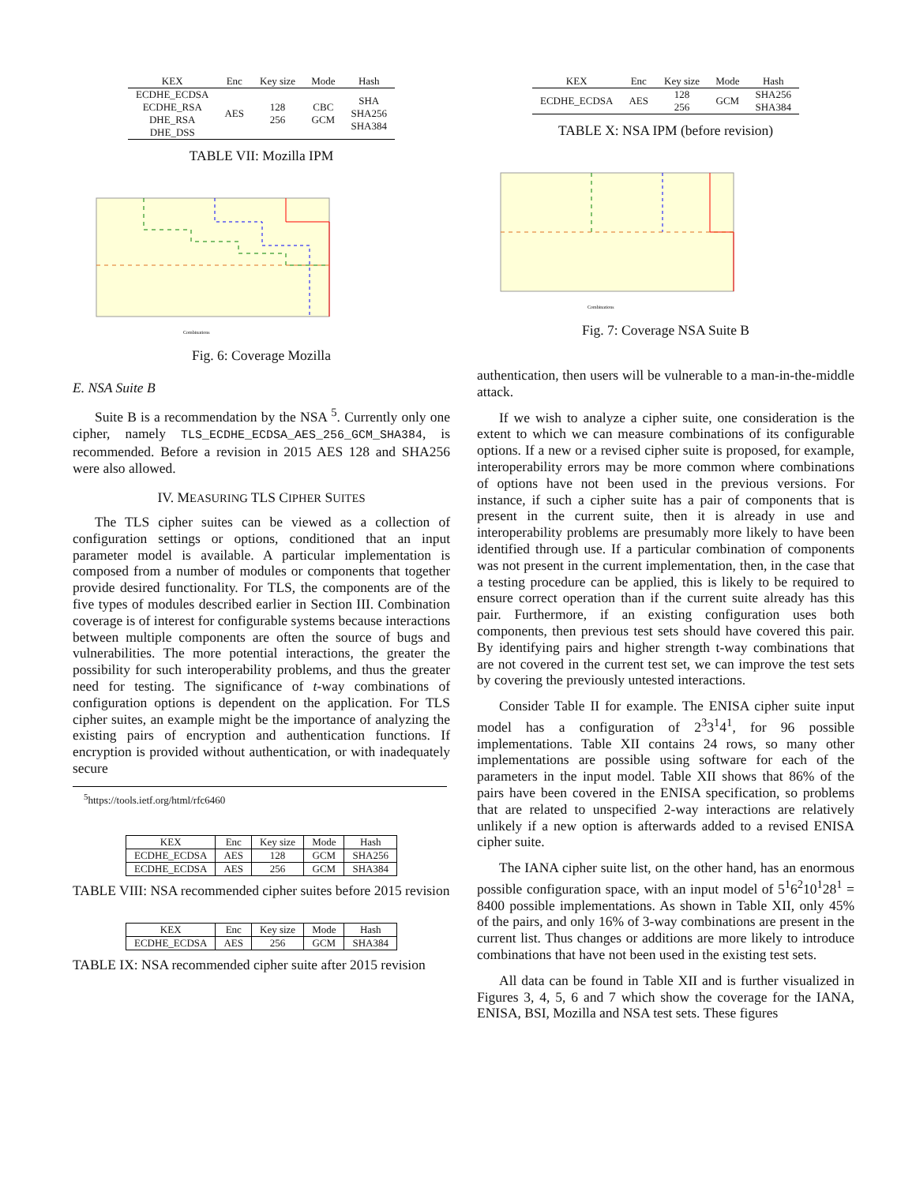| KEX | Enc | Key size | Mode | Hash |
| --- | --- | --- | --- | --- |
| ECDHE_ECDSA ECDHE_RSA DHE_RSA DHE_DSS | AES | 128 256 | CBC GCM | SHA SHA256 SHA384 |
TABLE VII: Mozilla IPM
Combinations
Fig. 6: Coverage Mozilla
E. NSA Suite B
Suite B is a recommendation by the NSA <sup>5</sup>. Currently only one cipher, namely TLS_ECDHE_ECDSA_AES_256_GCM_SHA384, is recommended. Before a revision in 2015 AES 128 and SHA256 were also allowed.
IV. MEASURING TLS CIPHER SUITES
The TLS cipher suites can be viewed as a collection of configuration settings or options, conditioned that an input parameter model is available. A particular implementation is composed from a number of modules or components that together provide desired functionality. For TLS, the components are of the five types of modules described earlier in Section III. Combination coverage is of interest for configurable systems because interactions between multiple components are often the source of bugs and vulnerabilities. The more potential interactions, the greater the possibility for such interoperability problems, and thus the greater need for testing. The significance of t-way combinations of configuration options is dependent on the application. For TLS cipher suites, an example might be the importance of analyzing the existing pairs of encryption and authentication functions. If encryption is provided without authentication, or with inadequately secure
<sup>5</sup> https://tools.ietf.org/html/rfc6460
| KEX | Enc | Key size | Mode | Hash |
| --- | --- | --- | --- | --- |
| ECDHE_ECDSA | AES | 128 | GCM | SHA256 |
| ECDHE_ECDSA | AES | 256 | GCM | SHA384 |
TABLE VIII: NSA recommended cipher suites before 2015 revision
| KEX | Enc | Key size | Mode | Hash |
| --- | --- | --- | --- | --- |
| ECDHE_ECDSA | AES | 256 | GCM | SHA384 |
TABLE IX: NSA recommended cipher suite after 2015 revision
| KEX | Enc | Key size | Mode | Hash |
| --- | --- | --- | --- | --- |
| ECDHE_ECDSA | AES | 128 256 | GCM | SHA256 SHA384 |
TABLE X: NSA IPM (before revision)
Combinations
Fig. 7: Coverage NSA Suite B
authentication, then users will be vulnerable to a man-in-the-middle attack.
If we wish to analyze a cipher suite, one consideration is the extent to which we can measure combinations of its configurable options. If a new or a revised cipher suite is proposed, for example, interoperability errors may be more common where combinations of options have not been used in the previous versions. For instance, if such a cipher suite has a pair of components that is present in the current suite, then it is already in use and interoperability problems are presumably more likely to have been identified through use. If a particular combination of components was not present in the current implementation, then, in the case that a testing procedure can be applied, this is likely to be required to ensure correct operation than if the current suite already has this pair. Furthermore, if an existing configuration uses both components, then previous test sets should have covered this pair. By identifying pairs and higher strength t-way combinations that are not covered in the current test set, we can improve the test sets by covering the previously untested interactions.
Consider Table II for example. The ENISA cipher suite input model has a configuration of 2<sup>3</sup>3<sup>1</sup>4<sup>1</sup>, for 96 possible implementations. Table XII contains 24 rows, so many other implementations are possible using software for each of the parameters in the input model. Table XII shows that 86% of the pairs have been covered in the ENISA specification, so problems that are related to unspecified 2-way interactions are relatively unlikely if a new option is afterwards added to a revised ENISA cipher suite.
The IANA cipher suite list, on the other hand, has an enormous possible configuration space, with an input model of 5<sup>1</sup>6<sup>2</sup>10<sup>1</sup>28<sup>1</sup> = 8400 possible implementations. As shown in Table XII, only 45% of the pairs, and only 16% of 3-way combinations are present in the current list. Thus changes or additions are more likely to introduce combinations that have not been used in the existing test sets.
All data can be found in Table XII and is further visualized in Figures 3, 4, 5, 6 and 7 which show the coverage for the IANA, ENISA, BSI, Mozilla and NSA test sets. These figures